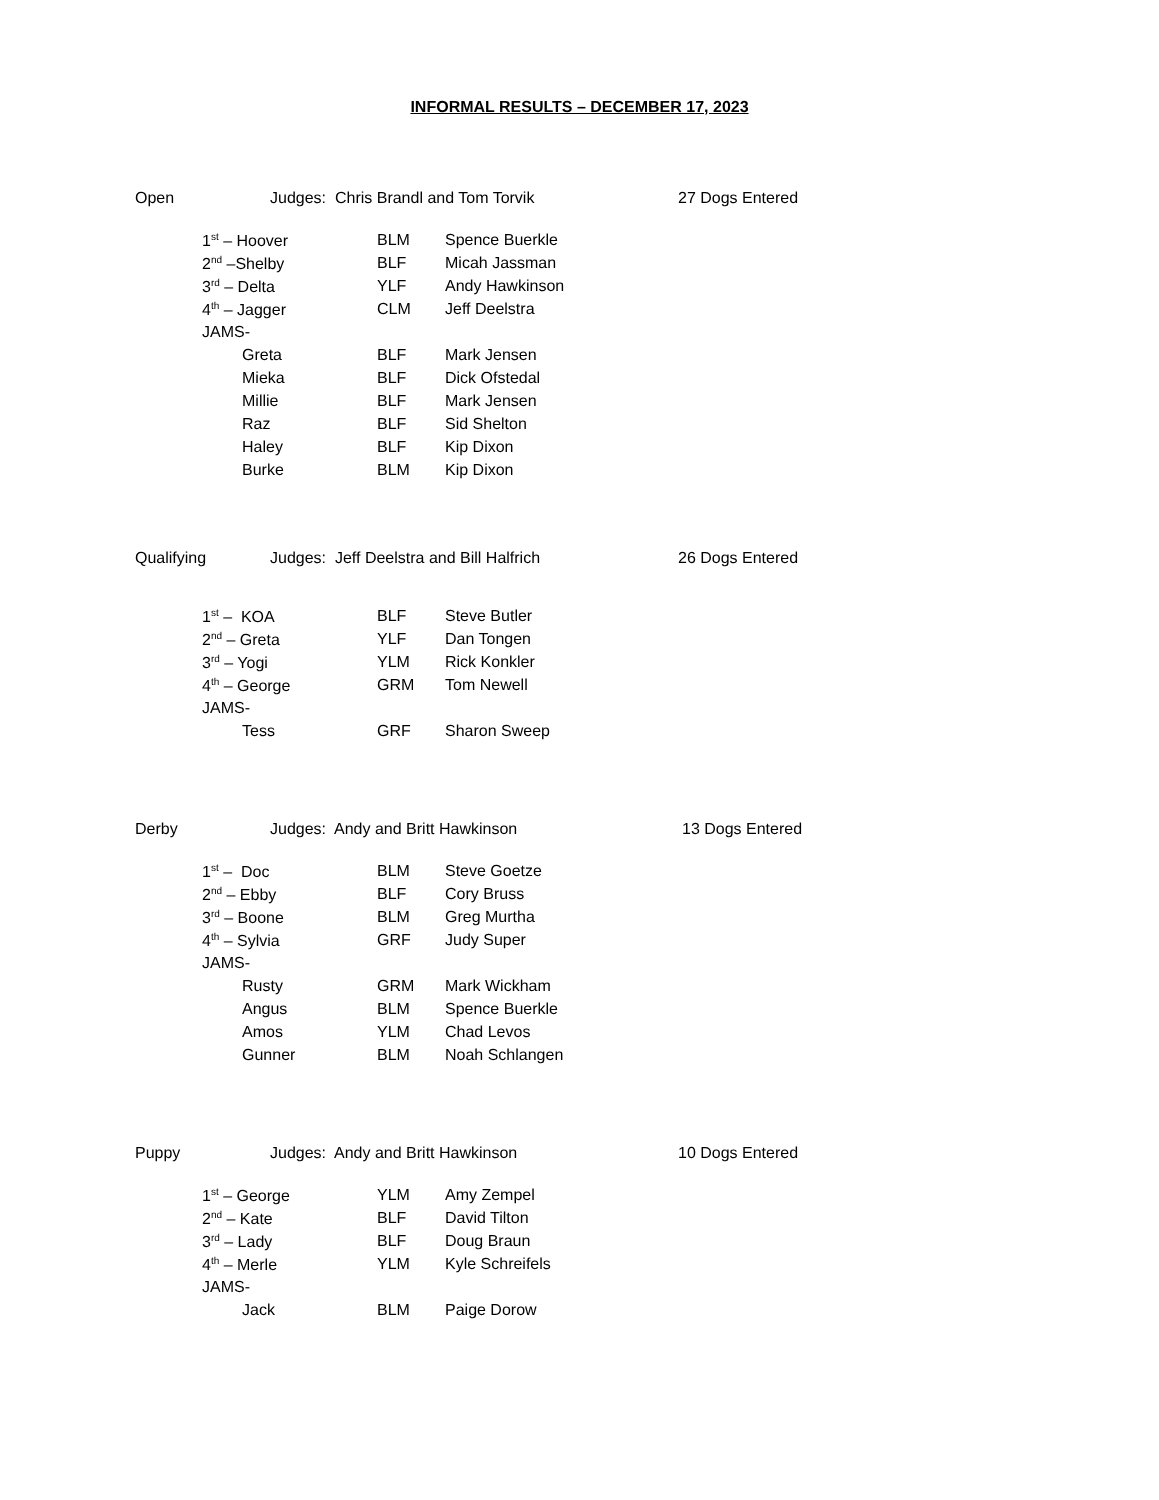INFORMAL RESULTS – DECEMBER 17, 2023
Open Judges: Chris Brandl and Tom Torvik 27 Dogs Entered
| 1<sup>st</sup> – Hoover | BLM | Spence Buerkle |
| 2<sup>nd</sup> –Shelby | BLF | Micah Jassman |
| 3<sup>rd</sup> – Delta | YLF | Andy Hawkinson |
| 4<sup>th</sup> – Jagger | CLM | Jeff Deelstra |
| JAMS- | | |
| Greta | BLF | Mark Jensen |
| Mieka | BLF | Dick Ofstedal |
| Millie | BLF | Mark Jensen |
| Raz | BLF | Sid Shelton |
| Haley | BLF | Kip Dixon |
| Burke | BLM | Kip Dixon |
Qualifying Judges: Jeff Deelstra and Bill Halfrich 26 Dogs Entered
| 1<sup>st</sup> – KOA | BLF | Steve Butler |
| 2<sup>nd</sup> – Greta | YLF | Dan Tongen |
| 3<sup>rd</sup> – Yogi | YLM | Rick Konkler |
| 4<sup>th</sup> – George | GRM | Tom Newell |
| JAMS- | | |
| Tess | GRF | Sharon Sweep |
Derby Judges: Andy and Britt Hawkinson 13 Dogs Entered
| 1<sup>st</sup> – Doc | BLM | Steve Goetze |
| 2<sup>nd</sup> – Ebby | BLF | Cory Bruss |
| 3<sup>rd</sup> – Boone | BLM | Greg Murtha |
| 4<sup>th</sup> – Sylvia | GRF | Judy Super |
| JAMS- | | |
| Rusty | GRM | Mark Wickham |
| Angus | BLM | Spence Buerkle |
| Amos | YLM | Chad Levos |
| Gunner | BLM | Noah Schlangen |
Puppy Judges: Andy and Britt Hawkinson 10 Dogs Entered
| 1<sup>st</sup> – George | YLM | Amy Zempel |
| 2<sup>nd</sup> – Kate | BLF | David Tilton |
| 3<sup>rd</sup> – Lady | BLF | Doug Braun |
| 4<sup>th</sup> – Merle | YLM | Kyle Schreifels |
| JAMS- | | |
| Jack | BLM | Paige Dorow |